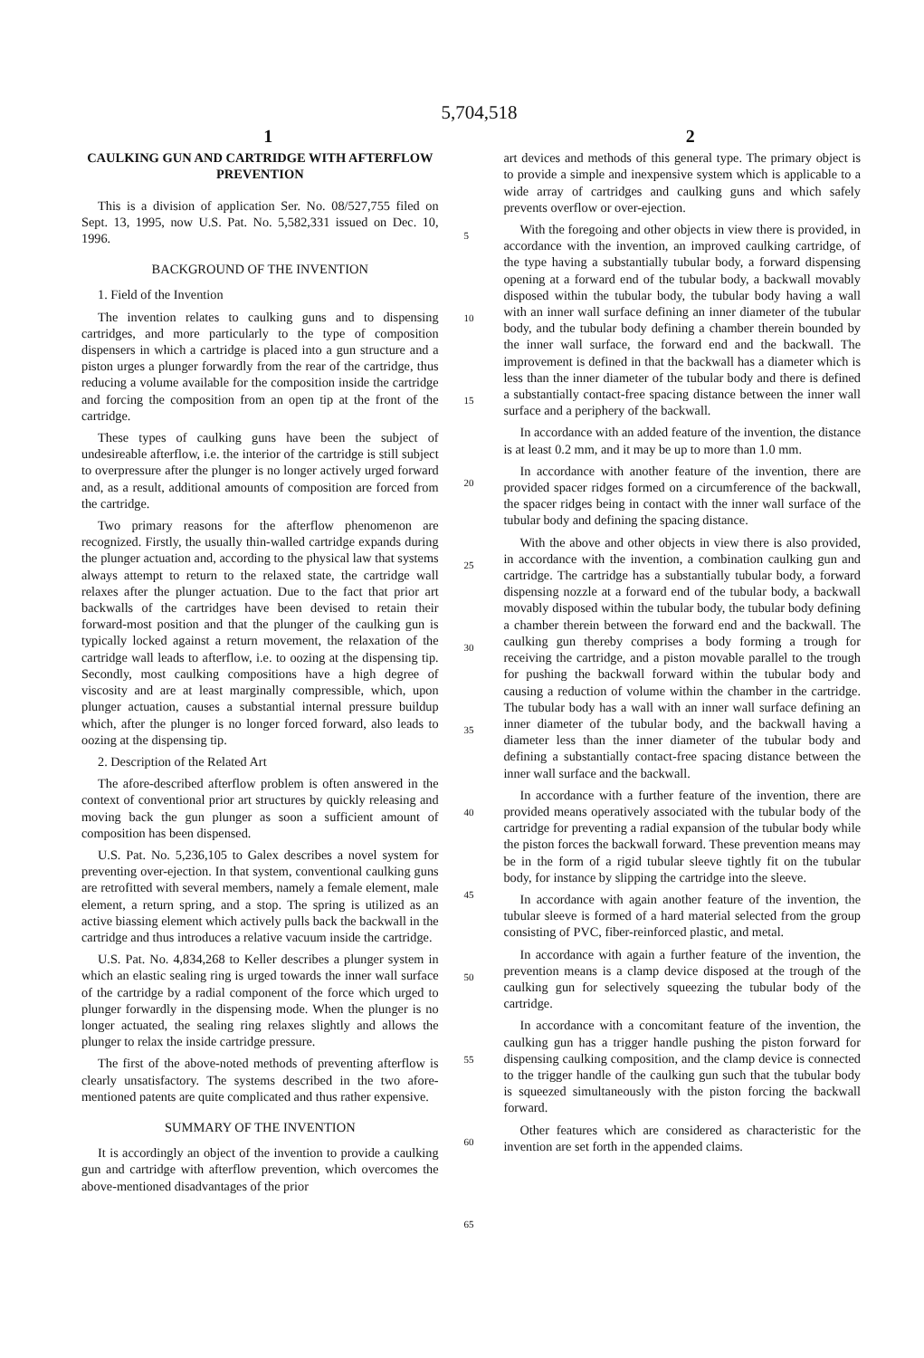5,704,518
1
CAULKING GUN AND CARTRIDGE WITH AFTERFLOW PREVENTION
This is a division of application Ser. No. 08/527,755 filed on Sept. 13, 1995, now U.S. Pat. No. 5,582,331 issued on Dec. 10, 1996.
BACKGROUND OF THE INVENTION
1. Field of the Invention
The invention relates to caulking guns and to dispensing cartridges, and more particularly to the type of composition dispensers in which a cartridge is placed into a gun structure and a piston urges a plunger forwardly from the rear of the cartridge, thus reducing a volume available for the composition inside the cartridge and forcing the composition from an open tip at the front of the cartridge.
These types of caulking guns have been the subject of undesireable afterflow, i.e. the interior of the cartridge is still subject to overpressure after the plunger is no longer actively urged forward and, as a result, additional amounts of composition are forced from the cartridge.
Two primary reasons for the afterflow phenomenon are recognized. Firstly, the usually thin-walled cartridge expands during the plunger actuation and, according to the physical law that systems always attempt to return to the relaxed state, the cartridge wall relaxes after the plunger actuation. Due to the fact that prior art backwalls of the cartridges have been devised to retain their forward-most position and that the plunger of the caulking gun is typically locked against a return movement, the relaxation of the cartridge wall leads to afterflow, i.e. to oozing at the dispensing tip. Secondly, most caulking compositions have a high degree of viscosity and are at least marginally compressible, which, upon plunger actuation, causes a substantial internal pressure buildup which, after the plunger is no longer forced forward, also leads to oozing at the dispensing tip.
2. Description of the Related Art
The afore-described afterflow problem is often answered in the context of conventional prior art structures by quickly releasing and moving back the gun plunger as soon a sufficient amount of composition has been dispensed.
U.S. Pat. No. 5,236,105 to Galex describes a novel system for preventing over-ejection. In that system, conventional caulking guns are retrofitted with several members, namely a female element, male element, a return spring, and a stop. The spring is utilized as an active biassing element which actively pulls back the backwall in the cartridge and thus introduces a relative vacuum inside the cartridge.
U.S. Pat. No. 4,834,268 to Keller describes a plunger system in which an elastic sealing ring is urged towards the inner wall surface of the cartridge by a radial component of the force which urged to plunger forwardly in the dispensing mode. When the plunger is no longer actuated, the sealing ring relaxes slightly and allows the plunger to relax the inside cartridge pressure.
The first of the above-noted methods of preventing afterflow is clearly unsatisfactory. The systems described in the two afore-mentioned patents are quite complicated and thus rather expensive.
SUMMARY OF THE INVENTION
It is accordingly an object of the invention to provide a caulking gun and cartridge with afterflow prevention, which overcomes the above-mentioned disadvantages of the prior
5
10
15
20
25
30
35
40
45
50
55
60
65
2
art devices and methods of this general type. The primary object is to provide a simple and inexpensive system which is applicable to a wide array of cartridges and caulking guns and which safely prevents overflow or over-ejection.
With the foregoing and other objects in view there is provided, in accordance with the invention, an improved caulking cartridge, of the type having a substantially tubular body, a forward dispensing opening at a forward end of the tubular body, a backwall movably disposed within the tubular body, the tubular body having a wall with an inner wall surface defining an inner diameter of the tubular body, and the tubular body defining a chamber therein bounded by the inner wall surface, the forward end and the backwall. The improvement is defined in that the backwall has a diameter which is less than the inner diameter of the tubular body and there is defined a substantially contact-free spacing distance between the inner wall surface and a periphery of the backwall.
In accordance with an added feature of the invention, the distance is at least 0.2 mm, and it may be up to more than 1.0 mm.
In accordance with another feature of the invention, there are provided spacer ridges formed on a circumference of the backwall, the spacer ridges being in contact with the inner wall surface of the tubular body and defining the spacing distance.
With the above and other objects in view there is also provided, in accordance with the invention, a combination caulking gun and cartridge. The cartridge has a substantially tubular body, a forward dispensing nozzle at a forward end of the tubular body, a backwall movably disposed within the tubular body, the tubular body defining a chamber therein between the forward end and the backwall. The caulking gun thereby comprises a body forming a trough for receiving the cartridge, and a piston movable parallel to the trough for pushing the backwall forward within the tubular body and causing a reduction of volume within the chamber in the cartridge. The tubular body has a wall with an inner wall surface defining an inner diameter of the tubular body, and the backwall having a diameter less than the inner diameter of the tubular body and defining a substantially contact-free spacing distance between the inner wall surface and the backwall.
In accordance with a further feature of the invention, there are provided means operatively associated with the tubular body of the cartridge for preventing a radial expansion of the tubular body while the piston forces the backwall forward. These prevention means may be in the form of a rigid tubular sleeve tightly fit on the tubular body, for instance by slipping the cartridge into the sleeve.
In accordance with again another feature of the invention, the tubular sleeve is formed of a hard material selected from the group consisting of PVC, fiber-reinforced plastic, and metal.
In accordance with again a further feature of the invention, the prevention means is a clamp device disposed at the trough of the caulking gun for selectively squeezing the tubular body of the cartridge.
In accordance with a concomitant feature of the invention, the caulking gun has a trigger handle pushing the piston forward for dispensing caulking composition, and the clamp device is connected to the trigger handle of the caulking gun such that the tubular body is squeezed simultaneously with the piston forcing the backwall forward.
Other features which are considered as characteristic for the invention are set forth in the appended claims.